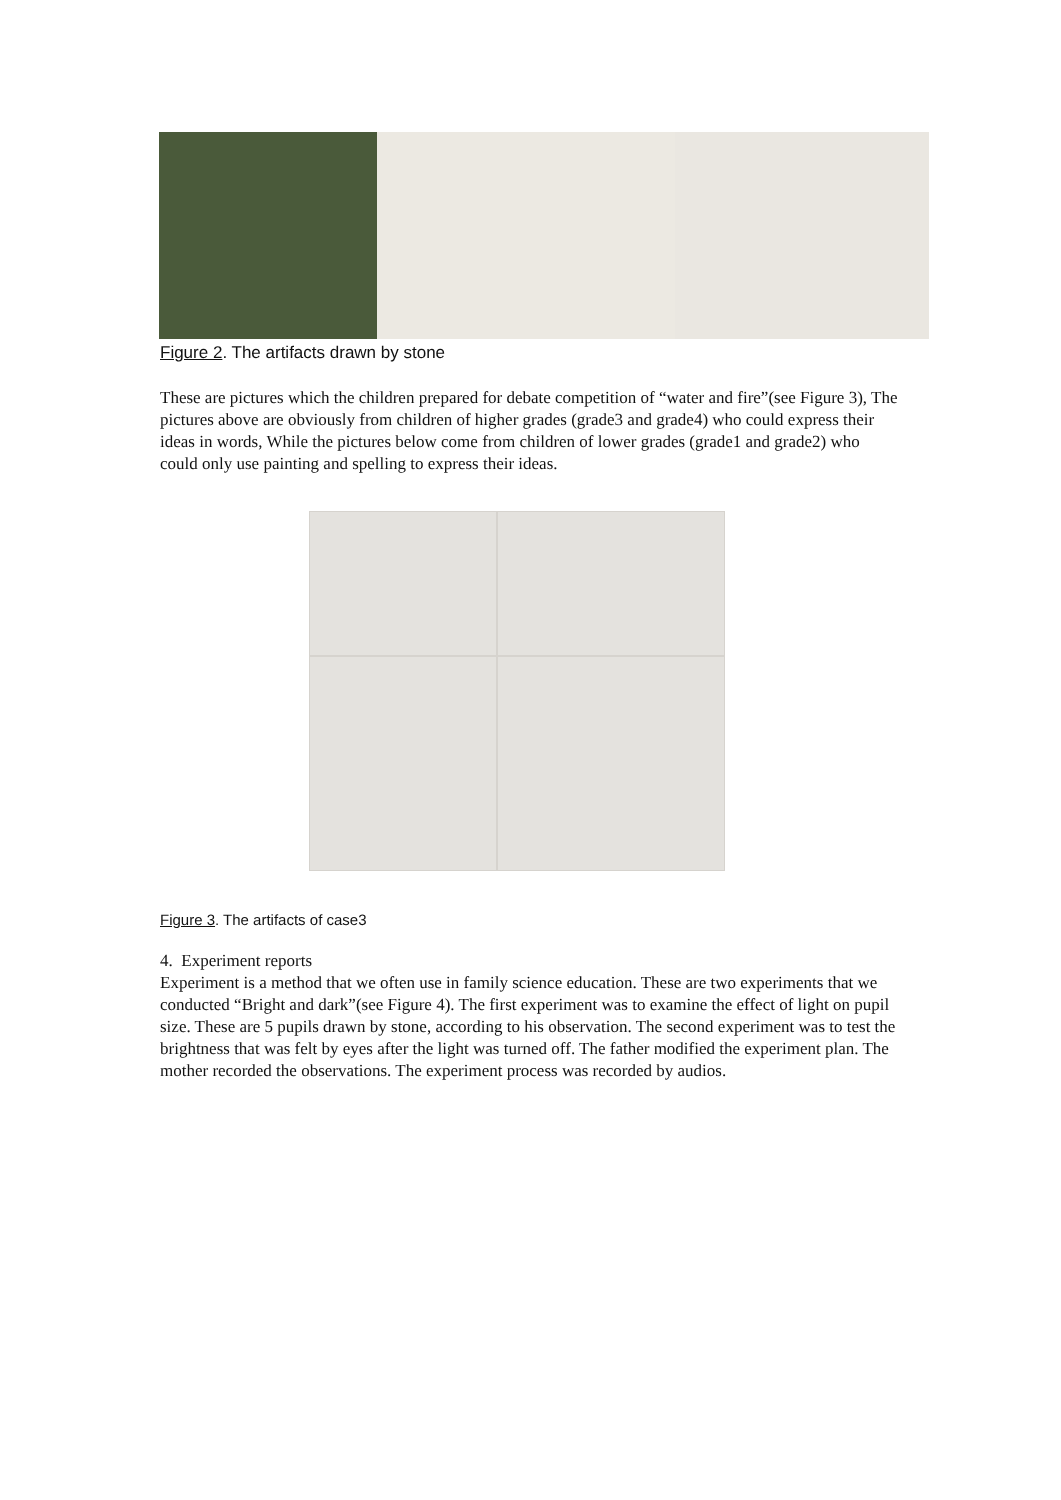Figure 2. The artifacts drawn by stone
These are pictures which the children prepared for debate competition of “water and fire”(see Figure 3), The pictures above are obviously from children of higher grades (grade3 and grade4) who could express their ideas in words, While the pictures below come from children of lower grades (grade1 and grade2) who could only use painting and spelling to express their ideas.
Figure 3. The artifacts of case3
4. Experiment reports
Experiment is a method that we often use in family science education. These are two experiments that we conducted “Bright and dark”(see Figure 4). The first experiment was to examine the effect of light on pupil size. These are 5 pupils drawn by stone, according to his observation. The second experiment was to test the brightness that was felt by eyes after the light was turned off. The father modified the experiment plan. The mother recorded the observations. The experiment process was recorded by audios.